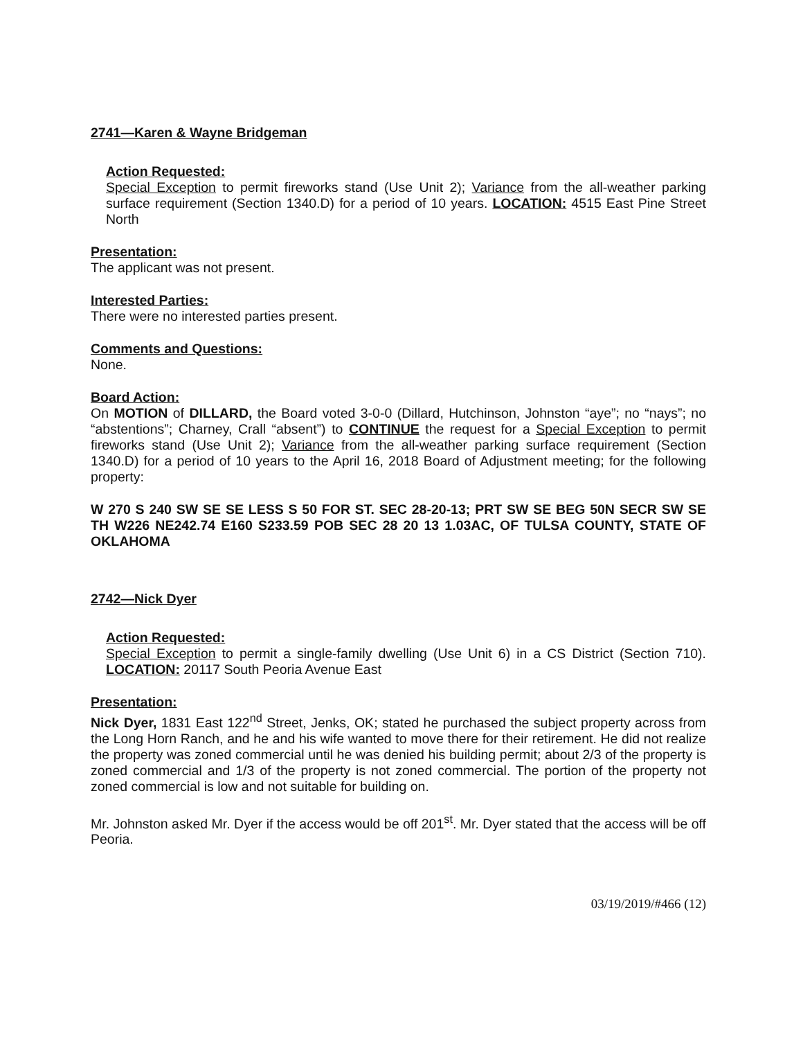2741—Karen & Wayne Bridgeman
Action Requested:
Special Exception to permit fireworks stand (Use Unit 2); Variance from the all-weather parking surface requirement (Section 1340.D) for a period of 10 years. LOCATION: 4515 East Pine Street North
Presentation:
The applicant was not present.
Interested Parties:
There were no interested parties present.
Comments and Questions:
None.
Board Action:
On MOTION of DILLARD, the Board voted 3-0-0 (Dillard, Hutchinson, Johnston “aye”; no “nays”; no “abstentions”; Charney, Crall “absent”) to CONTINUE the request for a Special Exception to permit fireworks stand (Use Unit 2); Variance from the all-weather parking surface requirement (Section 1340.D) for a period of 10 years to the April 16, 2018 Board of Adjustment meeting; for the following property:
W 270 S 240 SW SE SE LESS S 50 FOR ST. SEC 28-20-13; PRT SW SE BEG 50N SECR SW SE TH W226 NE242.74 E160 S233.59 POB SEC 28 20 13 1.03AC, OF TULSA COUNTY, STATE OF OKLAHOMA
2742—Nick Dyer
Action Requested:
Special Exception to permit a single-family dwelling (Use Unit 6) in a CS District (Section 710). LOCATION: 20117 South Peoria Avenue East
Presentation:
Nick Dyer, 1831 East 122<sup>nd</sup> Street, Jenks, OK; stated he purchased the subject property across from the Long Horn Ranch, and he and his wife wanted to move there for their retirement. He did not realize the property was zoned commercial until he was denied his building permit; about 2/3 of the property is zoned commercial and 1/3 of the property is not zoned commercial. The portion of the property not zoned commercial is low and not suitable for building on.
Mr. Johnston asked Mr. Dyer if the access would be off 201<sup>st</sup>. Mr. Dyer stated that the access will be off Peoria.
03/19/2019/#466 (12)